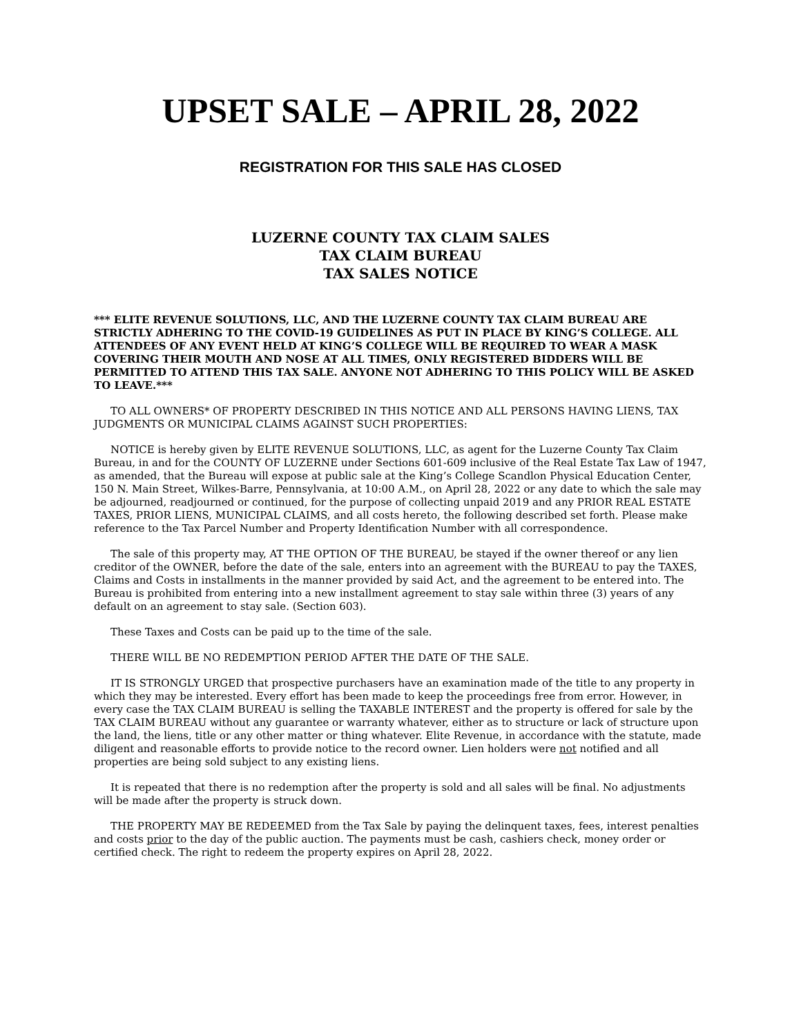UPSET SALE – APRIL 28, 2022
REGISTRATION FOR THIS SALE HAS CLOSED
LUZERNE COUNTY TAX CLAIM SALES
TAX CLAIM BUREAU
TAX SALES NOTICE
*** ELITE REVENUE SOLUTIONS, LLC, AND THE LUZERNE COUNTY TAX CLAIM BUREAU ARE STRICTLY ADHERING TO THE COVID-19 GUIDELINES AS PUT IN PLACE BY KING’S COLLEGE. ALL ATTENDEES OF ANY EVENT HELD AT KING’S COLLEGE WILL BE REQUIRED TO WEAR A MASK COVERING THEIR MOUTH AND NOSE AT ALL TIMES, ONLY REGISTERED BIDDERS WILL BE PERMITTED TO ATTEND THIS TAX SALE. ANYONE NOT ADHERING TO THIS POLICY WILL BE ASKED TO LEAVE.***
TO ALL OWNERS* OF PROPERTY DESCRIBED IN THIS NOTICE AND ALL PERSONS HAVING LIENS, TAX JUDGMENTS OR MUNICIPAL CLAIMS AGAINST SUCH PROPERTIES:
NOTICE is hereby given by ELITE REVENUE SOLUTIONS, LLC, as agent for the Luzerne County Tax Claim Bureau, in and for the COUNTY OF LUZERNE under Sections 601-609 inclusive of the Real Estate Tax Law of 1947, as amended, that the Bureau will expose at public sale at the King’s College Scandlon Physical Education Center, 150 N. Main Street, Wilkes-Barre, Pennsylvania, at 10:00 A.M., on April 28, 2022 or any date to which the sale may be adjourned, readjourned or continued, for the purpose of collecting unpaid 2019 and any PRIOR REAL ESTATE TAXES, PRIOR LIENS, MUNICIPAL CLAIMS, and all costs hereto, the following described set forth. Please make reference to the Tax Parcel Number and Property Identification Number with all correspondence.
The sale of this property may, AT THE OPTION OF THE BUREAU, be stayed if the owner thereof or any lien creditor of the OWNER, before the date of the sale, enters into an agreement with the BUREAU to pay the TAXES, Claims and Costs in installments in the manner provided by said Act, and the agreement to be entered into. The Bureau is prohibited from entering into a new installment agreement to stay sale within three (3) years of any default on an agreement to stay sale. (Section 603).
These Taxes and Costs can be paid up to the time of the sale.
THERE WILL BE NO REDEMPTION PERIOD AFTER THE DATE OF THE SALE.
IT IS STRONGLY URGED that prospective purchasers have an examination made of the title to any property in which they may be interested. Every effort has been made to keep the proceedings free from error. However, in every case the TAX CLAIM BUREAU is selling the TAXABLE INTEREST and the property is offered for sale by the TAX CLAIM BUREAU without any guarantee or warranty whatever, either as to structure or lack of structure upon the land, the liens, title or any other matter or thing whatever. Elite Revenue, in accordance with the statute, made diligent and reasonable efforts to provide notice to the record owner. Lien holders were not notified and all properties are being sold subject to any existing liens.
It is repeated that there is no redemption after the property is sold and all sales will be final. No adjustments will be made after the property is struck down.
THE PROPERTY MAY BE REDEEMED from the Tax Sale by paying the delinquent taxes, fees, interest penalties and costs prior to the day of the public auction. The payments must be cash, cashiers check, money order or certified check. The right to redeem the property expires on April 28, 2022.